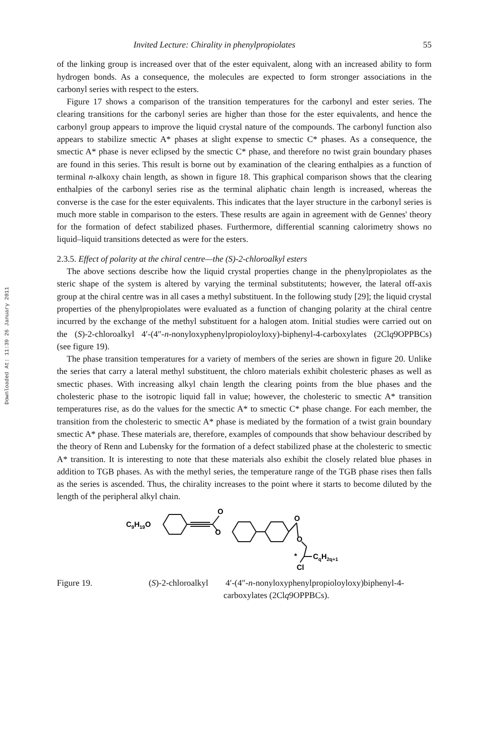Downloaded At: 11:39 26 January 2011
Invited Lecture: Chirality in phenylpropiolates 55
of the linking group is increased over that of the ester equivalent, along with an increased ability to form hydrogen bonds. As a consequence, the molecules are expected to form stronger associations in the carbonyl series with respect to the esters.
Figure 17 shows a comparison of the transition temperatures for the carbonyl and ester series. The clearing transitions for the carbonyl series are higher than those for the ester equivalents, and hence the carbonyl group appears to improve the liquid crystal nature of the compounds. The carbonyl function also appears to stabilize smectic A* phases at slight expense to smectic C* phases. As a consequence, the smectic A* phase is never eclipsed by the smectic C* phase, and therefore no twist grain boundary phases are found in this series. This result is borne out by examination of the clearing enthalpies as a function of terminal n-alkoxy chain length, as shown in figure 18. This graphical comparison shows that the clearing enthalpies of the carbonyl series rise as the terminal aliphatic chain length is increased, whereas the converse is the case for the ester equivalents. This indicates that the layer structure in the carbonyl series is much more stable in comparison to the esters. These results are again in agreement with de Gennes' theory for the formation of defect stabilized phases. Furthermore, differential scanning calorimetry shows no liquid–liquid transitions detected as were for the esters.
2.3.5. Effect of polarity at the chiral centre—the (S)-2-chloroalkyl esters
The above sections describe how the liquid crystal properties change in the phenylpropiolates as the steric shape of the system is altered by varying the terminal substitutents; however, the lateral off-axis group at the chiral centre was in all cases a methyl substituent. In the following study [29]; the liquid crystal properties of the phenylpropiolates were evaluated as a function of changing polarity at the chiral centre incurred by the exchange of the methyl substituent for a halogen atom. Initial studies were carried out on the (S)-2-chloroalkyl 4′-(4″-n-nonyloxyphenylpropioloyloxy)-biphenyl-4-carboxylates (2Clq9OPPBCs) (see figure 19).
The phase transition temperatures for a variety of members of the series are shown in figure 20. Unlike the series that carry a lateral methyl substituent, the chloro materials exhibit cholesteric phases as well as smectic phases. With increasing alkyl chain length the clearing points from the blue phases and the cholesteric phase to the isotropic liquid fall in value; however, the cholesteric to smectic A* transition temperatures rise, as do the values for the smectic A* to smectic C* phase change. For each member, the transition from the cholesteric to smectic A* phase is mediated by the formation of a twist grain boundary smectic A* phase. These materials are, therefore, examples of compounds that show behaviour described by the theory of Renn and Lubensky for the formation of a defect stabilized phase at the cholesteric to smectic A* transition. It is interesting to note that these materials also exhibit the closely related blue phases in addition to TGB phases. As with the methyl series, the temperature range of the TGB phase rises then falls as the series is ascended. Thus, the chirality increases to the point where it starts to become diluted by the length of the peripheral alkyl chain.
C9H19O
O
O
O
O
*
CqH2q+1
Cl
Figure 19. (S)-2-chloroalkyl 4′-(4″-n-nonyloxyphenylpropioloyloxy)biphenyl-4-
carboxylates (2Clq9OPPBCs).